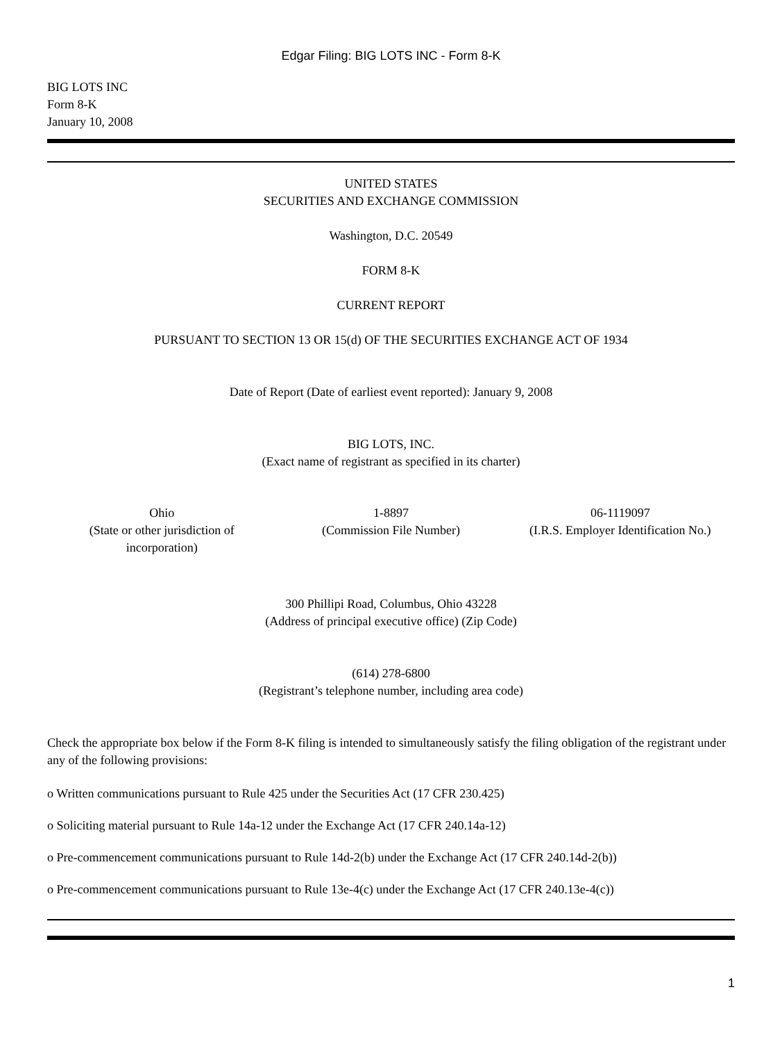Edgar Filing: BIG LOTS INC - Form 8-K
BIG LOTS INC
Form 8-K
January 10, 2008
UNITED STATES
SECURITIES AND EXCHANGE COMMISSION
Washington, D.C. 20549
FORM 8-K
CURRENT REPORT
PURSUANT TO SECTION 13 OR 15(d) OF THE SECURITIES EXCHANGE ACT OF 1934
Date of Report (Date of earliest event reported): January 9, 2008
BIG LOTS, INC.
(Exact name of registrant as specified in its charter)
| Ohio (State or other jurisdiction of incorporation) | 1-8897 (Commission File Number) | 06-1119097 (I.R.S. Employer Identification No.) |
300 Phillipi Road, Columbus, Ohio 43228
(Address of principal executive office) (Zip Code)
(614) 278-6800
(Registrant’s telephone number, including area code)
Check the appropriate box below if the Form 8-K filing is intended to simultaneously satisfy the filing obligation of the registrant under any of the following provisions:
o Written communications pursuant to Rule 425 under the Securities Act (17 CFR 230.425)
o Soliciting material pursuant to Rule 14a-12 under the Exchange Act (17 CFR 240.14a-12)
o Pre-commencement communications pursuant to Rule 14d-2(b) under the Exchange Act (17 CFR 240.14d-2(b))
o Pre-commencement communications pursuant to Rule 13e-4(c) under the Exchange Act (17 CFR 240.13e-4(c))
1